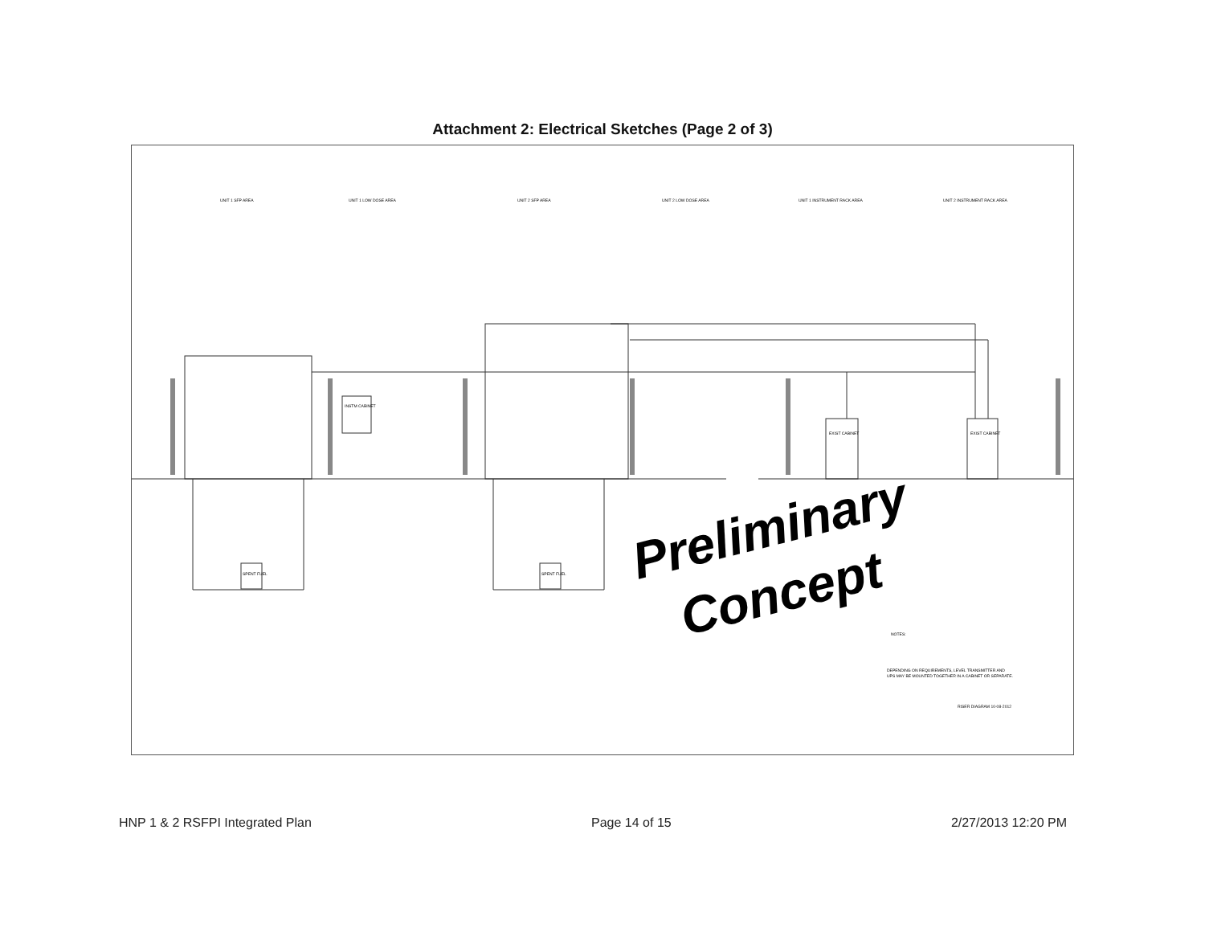Attachment 2: Electrical Sketches (Page 2 of 3)
UNIT 1 SFP AREA
UNIT 1 LOW DOSE AREA
UNIT 2 SFP AREA
UNIT 2 LOW DOSE AREA
UNIT 1 INSTRUMENT RACK AREA
UNIT 2 INSTRUMENT RACK AREA
INSTM CABINET
EXIST CABINET
EXIST CABINET
SPENT FUEL
SPENT FUEL
NOTES:
DEPENDING ON REQUIREMENTS, LEVEL TRANSMITTER AND
UPS MAY BE MOUNTED TOGETHER IN A CABINET OR SEPARATE.
RISER DIAGRAM 10-08-2012
Preliminary
Concept
HNP 1 & 2 RSFPI Integrated Plan Page 14 of 15 2/27/2013 12:20 PM